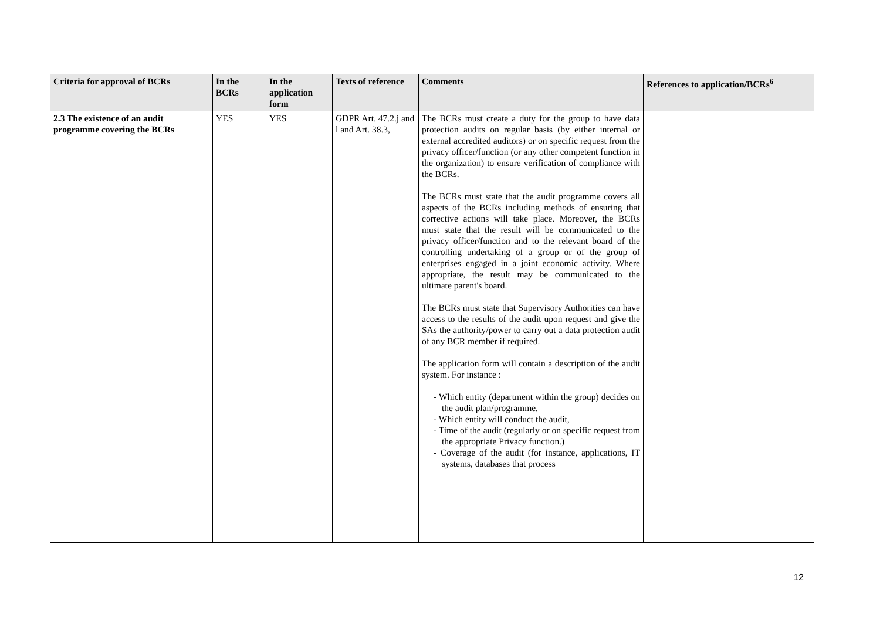| Criteria for approval of BCRs | In the BCRs | In the application form | Texts of reference | Comments | References to application/BCRs<sup>6</sup> |
| --- | --- | --- | --- | --- | --- |
| 2.3 The existence of an audit programme covering the BCRs | YES | YES | GDPR Art. 47.2.j and l and Art. 38.3, | The BCRs must create a duty for the group to have data protection audits on regular basis (by either internal or external accredited auditors) or on specific request from the privacy officer/function (or any other competent function in the organization) to ensure verification of compliance with the BCRs. The BCRs must state that the audit programme covers all aspects of the BCRs including methods of ensuring that corrective actions will take place. Moreover, the BCRs must state that the result will be communicated to the privacy officer/function and to the relevant board of the controlling undertaking of a group or of the group of enterprises engaged in a joint economic activity. Where appropriate, the result may be communicated to the ultimate parent's board. The BCRs must state that Supervisory Authorities can have access to the results of the audit upon request and give the SAs the authority/power to carry out a data protection audit of any BCR member if required. The application form will contain a description of the audit system. For instance : - Which entity (department within the group) decides on the audit plan/programme, - Which entity will conduct the audit, - Time of the audit (regularly or on specific request from the appropriate Privacy function.) - Coverage of the audit (for instance, applications, IT systems, databases that process | |
12